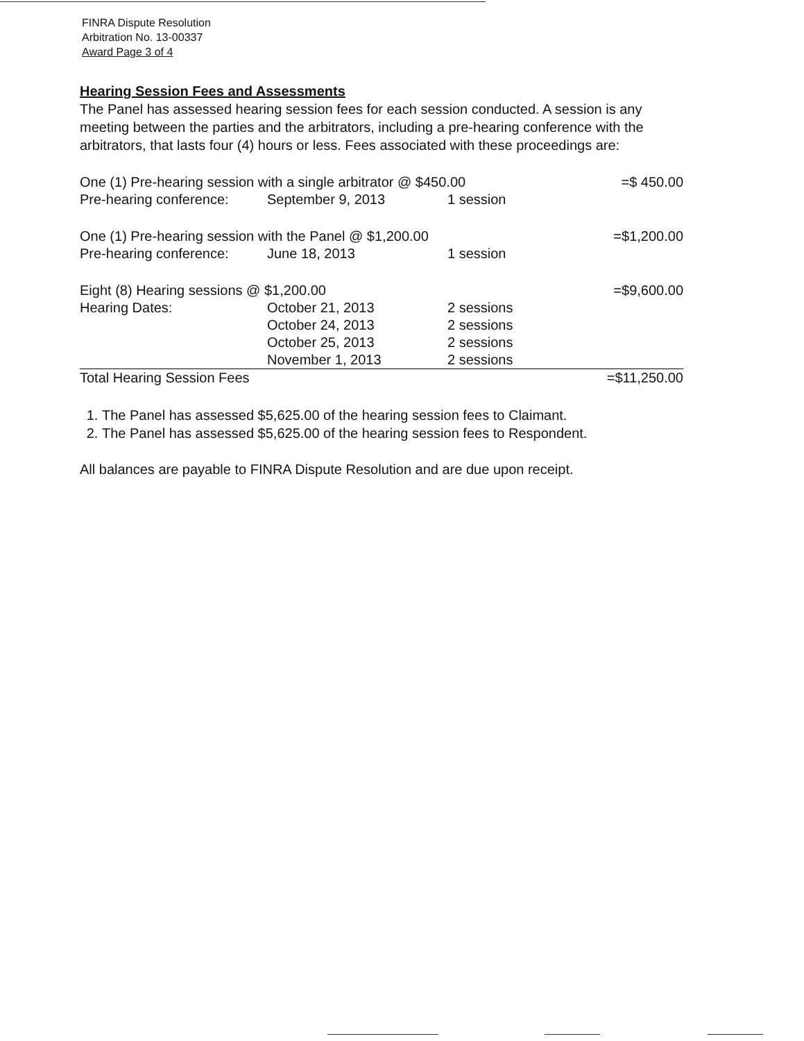FINRA Dispute Resolution
Arbitration No. 13-00337
Award Page 3 of 4
Hearing Session Fees and Assessments
The Panel has assessed hearing session fees for each session conducted. A session is any meeting between the parties and the arbitrators, including a pre-hearing conference with the arbitrators, that lasts four (4) hours or less. Fees associated with these proceedings are:
| One (1) Pre-hearing session with a single arbitrator @ $450.00 | | | =$ 450.00 |
| Pre-hearing conference: | September 9, 2013 | 1 session | |
| One (1) Pre-hearing session with the Panel @ $1,200.00 | | | =$1,200.00 |
| Pre-hearing conference: | June 18, 2013 | 1 session | |
| Eight (8) Hearing sessions @ $1,200.00 | | | =$9,600.00 |
| Hearing Dates: | October 21, 2013 | 2 sessions | |
| | October 24, 2013 | 2 sessions | |
| | October 25, 2013 | 2 sessions | |
| | November 1, 2013 | 2 sessions | |
| Total Hearing Session Fees | | | =$11,250.00 |
1. The Panel has assessed $5,625.00 of the hearing session fees to Claimant.
2. The Panel has assessed $5,625.00 of the hearing session fees to Respondent.
All balances are payable to FINRA Dispute Resolution and are due upon receipt.